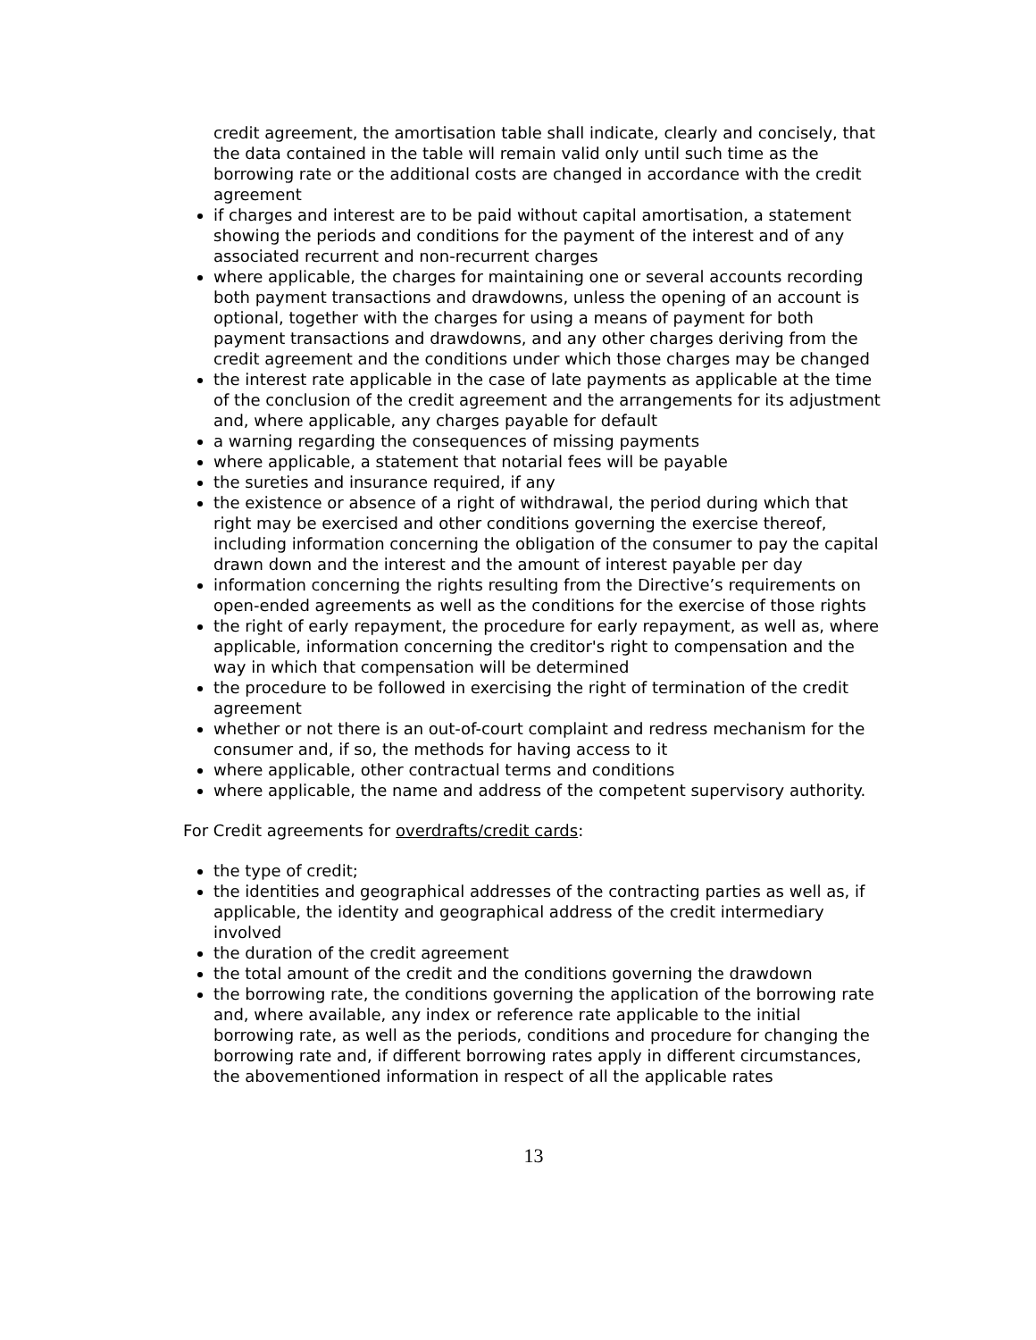credit agreement, the amortisation table shall indicate, clearly and concisely, that the data contained in the table will remain valid only until such time as the borrowing rate or the additional costs are changed in accordance with the credit agreement
if charges and interest are to be paid without capital amortisation, a statement showing the periods and conditions for the payment of the interest and of any associated recurrent and non-recurrent charges
where applicable, the charges for maintaining one or several accounts recording both payment transactions and drawdowns, unless the opening of an account is optional, together with the charges for using a means of payment for both payment transactions and drawdowns, and any other charges deriving from the credit agreement and the conditions under which those charges may be changed
the interest rate applicable in the case of late payments as applicable at the time of the conclusion of the credit agreement and the arrangements for its adjustment and, where applicable, any charges payable for default
a warning regarding the consequences of missing payments
where applicable, a statement that notarial fees will be payable
the sureties and insurance required, if any
the existence or absence of a right of withdrawal, the period during which that right may be exercised and other conditions governing the exercise thereof, including information concerning the obligation of the consumer to pay the capital drawn down and the interest and the amount of interest payable per day
information concerning the rights resulting from the Directive’s requirements on open-ended agreements as well as the conditions for the exercise of those rights
the right of early repayment, the procedure for early repayment, as well as, where applicable, information concerning the creditor's right to compensation and the way in which that compensation will be determined
the procedure to be followed in exercising the right of termination of the credit agreement
whether or not there is an out-of-court complaint and redress mechanism for the consumer and, if so, the methods for having access to it
where applicable, other contractual terms and conditions
where applicable, the name and address of the competent supervisory authority.
For Credit agreements for overdrafts/credit cards:
the type of credit;
the identities and geographical addresses of the contracting parties as well as, if applicable, the identity and geographical address of the credit intermediary involved
the duration of the credit agreement
the total amount of the credit and the conditions governing the drawdown
the borrowing rate, the conditions governing the application of the borrowing rate and, where available, any index or reference rate applicable to the initial borrowing rate, as well as the periods, conditions and procedure for changing the borrowing rate and, if different borrowing rates apply in different circumstances, the abovementioned information in respect of all the applicable rates
13